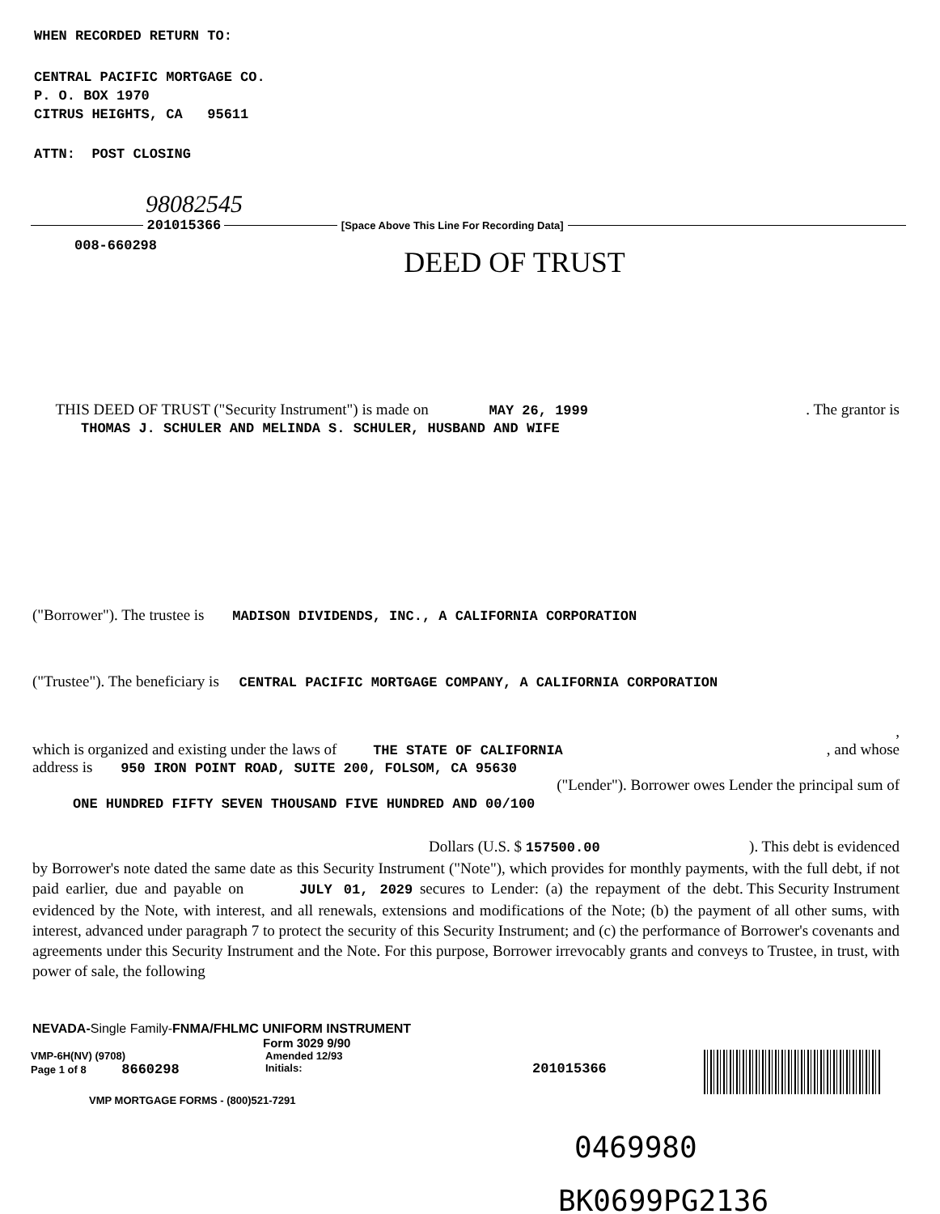WHEN RECORDED RETURN TO:
CENTRAL PACIFIC MORTGAGE CO.
P. O. BOX 1970
CITRUS HEIGHTS, CA 95611
ATTN: POST CLOSING
98082545
201015366 [Space Above This Line For Recording Data]
008-660298
DEED OF TRUST
THIS DEED OF TRUST ("Security Instrument") is made on MAY 26, 1999 . The grantor is
THOMAS J. SCHULER AND MELINDA S. SCHULER, HUSBAND AND WIFE
("Borrower"). The trustee is MADISON DIVIDENDS, INC., A CALIFORNIA CORPORATION
("Trustee"). The beneficiary is CENTRAL PACIFIC MORTGAGE COMPANY, A CALIFORNIA CORPORATION
,
which is organized and existing under the laws of THE STATE OF CALIFORNIA, and whose
address is 950 IRON POINT ROAD, SUITE 200, FOLSOM, CA 95630
("Lender"). Borrower owes Lender the principal sum of
ONE HUNDRED FIFTY SEVEN THOUSAND FIVE HUNDRED AND 00/100
Dollars (U.S. $ 157500.00). This debt is evidenced
by Borrower's note dated the same date as this Security Instrument ("Note"), which provides for monthly payments, with the full debt, if not paid earlier, due and payable on JULY 01, 2029 . This Security Instrument secures to Lender: (a) the repayment of the debt evidenced by the Note, with interest, and all renewals, extensions and modifications of the Note; (b) the payment of all other sums, with interest, advanced under paragraph 7 to protect the security of this Security Instrument; and (c) the performance of Borrower's covenants and agreements under this Security Instrument and the Note. For this purpose, Borrower irrevocably grants and conveys to Trustee, in trust, with power of sale, the following
NEVADA-Single Family-FNMA/FHLMC UNIFORM INSTRUMENT
Form 3029 9/90
VMP-6H(NV) (9708)
Page 1 of 8 8660298
Amended 12/93
Initials:
201015366
VMP MORTGAGE FORMS - (800)521-7291
0469980
BK0699PG2136